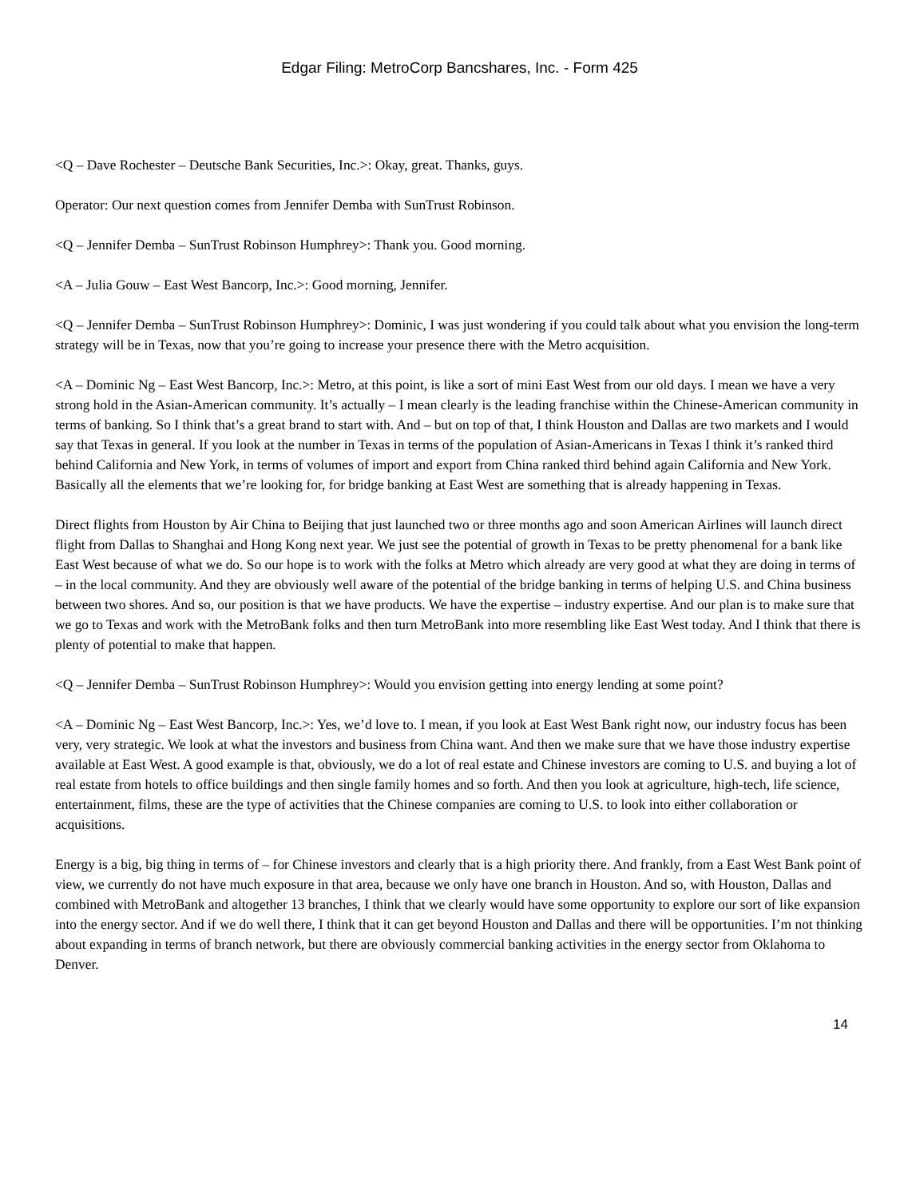Edgar Filing: MetroCorp Bancshares, Inc. - Form 425
<Q – Dave Rochester – Deutsche Bank Securities, Inc.>: Okay, great. Thanks, guys.
Operator: Our next question comes from Jennifer Demba with SunTrust Robinson.
<Q – Jennifer Demba – SunTrust Robinson Humphrey>: Thank you. Good morning.
<A – Julia Gouw – East West Bancorp, Inc.>: Good morning, Jennifer.
<Q – Jennifer Demba – SunTrust Robinson Humphrey>: Dominic, I was just wondering if you could talk about what you envision the long-term strategy will be in Texas, now that you’re going to increase your presence there with the Metro acquisition.
<A – Dominic Ng – East West Bancorp, Inc.>: Metro, at this point, is like a sort of mini East West from our old days. I mean we have a very strong hold in the Asian-American community. It’s actually – I mean clearly is the leading franchise within the Chinese-American community in terms of banking. So I think that’s a great brand to start with. And – but on top of that, I think Houston and Dallas are two markets and I would say that Texas in general. If you look at the number in Texas in terms of the population of Asian-Americans in Texas I think it’s ranked third behind California and New York, in terms of volumes of import and export from China ranked third behind again California and New York. Basically all the elements that we’re looking for, for bridge banking at East West are something that is already happening in Texas.
Direct flights from Houston by Air China to Beijing that just launched two or three months ago and soon American Airlines will launch direct flight from Dallas to Shanghai and Hong Kong next year. We just see the potential of growth in Texas to be pretty phenomenal for a bank like East West because of what we do. So our hope is to work with the folks at Metro which already are very good at what they are doing in terms of – in the local community. And they are obviously well aware of the potential of the bridge banking in terms of helping U.S. and China business between two shores. And so, our position is that we have products. We have the expertise – industry expertise. And our plan is to make sure that we go to Texas and work with the MetroBank folks and then turn MetroBank into more resembling like East West today. And I think that there is plenty of potential to make that happen.
<Q – Jennifer Demba – SunTrust Robinson Humphrey>: Would you envision getting into energy lending at some point?
<A – Dominic Ng – East West Bancorp, Inc.>: Yes, we’d love to. I mean, if you look at East West Bank right now, our industry focus has been very, very strategic. We look at what the investors and business from China want. And then we make sure that we have those industry expertise available at East West. A good example is that, obviously, we do a lot of real estate and Chinese investors are coming to U.S. and buying a lot of real estate from hotels to office buildings and then single family homes and so forth. And then you look at agriculture, high-tech, life science, entertainment, films, these are the type of activities that the Chinese companies are coming to U.S. to look into either collaboration or acquisitions.
Energy is a big, big thing in terms of – for Chinese investors and clearly that is a high priority there. And frankly, from a East West Bank point of view, we currently do not have much exposure in that area, because we only have one branch in Houston. And so, with Houston, Dallas and combined with MetroBank and altogether 13 branches, I think that we clearly would have some opportunity to explore our sort of like expansion into the energy sector. And if we do well there, I think that it can get beyond Houston and Dallas and there will be opportunities. I’m not thinking about expanding in terms of branch network, but there are obviously commercial banking activities in the energy sector from Oklahoma to Denver.
14